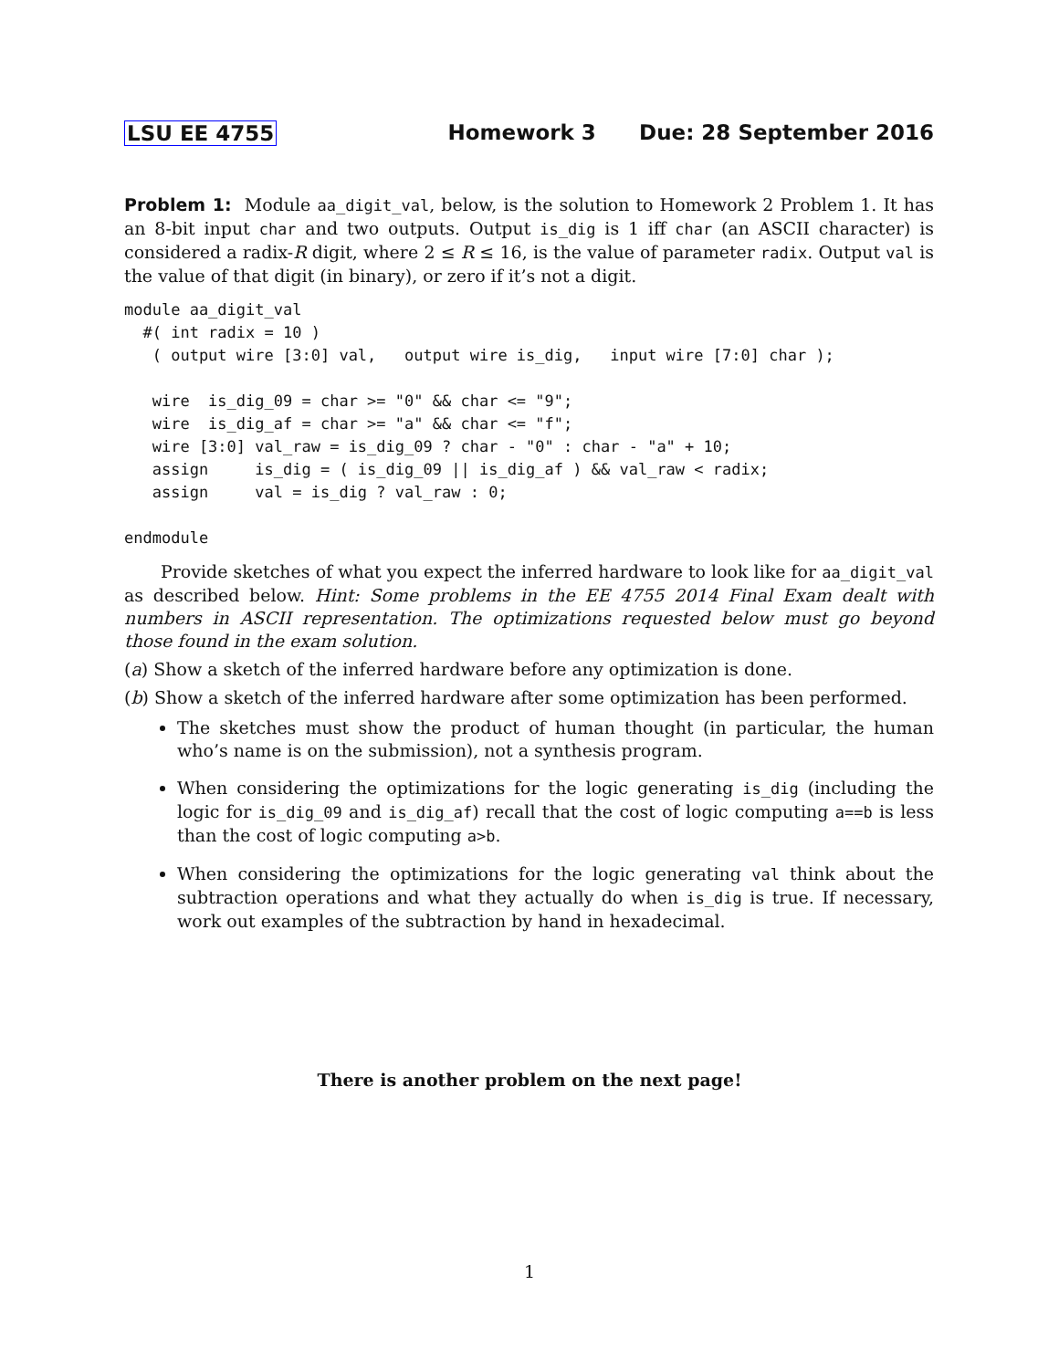LSU EE 4755 Homework 3 Due: 28 September 2016
Problem 1: Module aa_digit_val, below, is the solution to Homework 2 Problem 1. It has an 8-bit input char and two outputs. Output is_dig is 1 iff char (an ASCII character) is considered a radix-R digit, where 2 ≤ R ≤ 16, is the value of parameter radix. Output val is the value of that digit (in binary), or zero if it’s not a digit.
module aa_digit_val
  #( int radix = 10 )
   ( output wire [3:0] val,   output wire is_dig,   input wire [7:0] char );

   wire  is_dig_09 = char >= "0" && char <= "9";
   wire  is_dig_af = char >= "a" && char <= "f";
   wire [3:0] val_raw = is_dig_09 ? char - "0" : char - "a" + 10;
   assign     is_dig = ( is_dig_09 || is_dig_af ) && val_raw < radix;
   assign     val = is_dig ? val_raw : 0;

endmodule
Provide sketches of what you expect the inferred hardware to look like for aa_digit_val as described below. Hint: Some problems in the EE 4755 2014 Final Exam dealt with numbers in ASCII representation. The optimizations requested below must go beyond those found in the exam solution.
(a) Show a sketch of the inferred hardware before any optimization is done.
(b) Show a sketch of the inferred hardware after some optimization has been performed.
The sketches must show the product of human thought (in particular, the human who’s name is on the submission), not a synthesis program.
When considering the optimizations for the logic generating is_dig (including the logic for is_dig_09 and is_dig_af) recall that the cost of logic computing a==b is less than the cost of logic computing a>b.
When considering the optimizations for the logic generating val think about the subtraction operations and what they actually do when is_dig is true. If necessary, work out examples of the subtraction by hand in hexadecimal.
There is another problem on the next page!
1